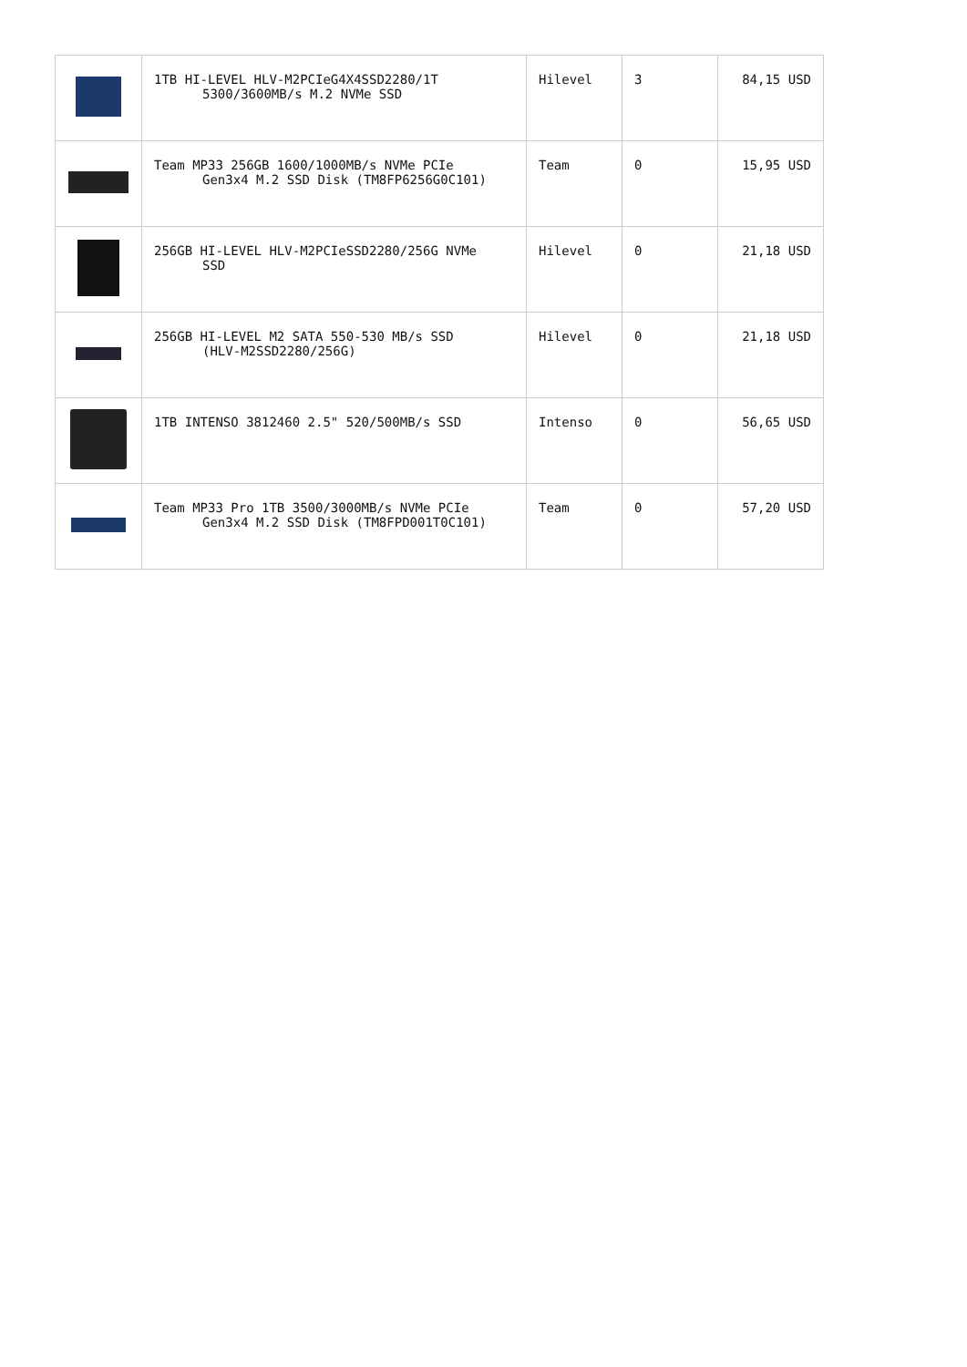| | 1TB HI-LEVEL HLV-M2PCIeG4X4SSD2280/1T 5300/3600MB/s M.2 NVMe SSD | Hilevel | 3 | 84,15 USD |
| | Team MP33 256GB 1600/1000MB/s NVMe PCIe Gen3x4 M.2 SSD Disk (TM8FP6256G0C101) | Team | 0 | 15,95 USD |
| | 256GB HI-LEVEL HLV-M2PCIeSSD2280/256G NVMe SSD | Hilevel | 0 | 21,18 USD |
| | 256GB HI-LEVEL M2 SATA 550-530 MB/s SSD (HLV-M2SSD2280/256G) | Hilevel | 0 | 21,18 USD |
| | 1TB INTENSO 3812460 2.5" 520/500MB/s SSD | Intenso | 0 | 56,65 USD |
| | Team MP33 Pro 1TB 3500/3000MB/s NVMe PCIe Gen3x4 M.2 SSD Disk (TM8FPD001T0C101) | Team | 0 | 57,20 USD |